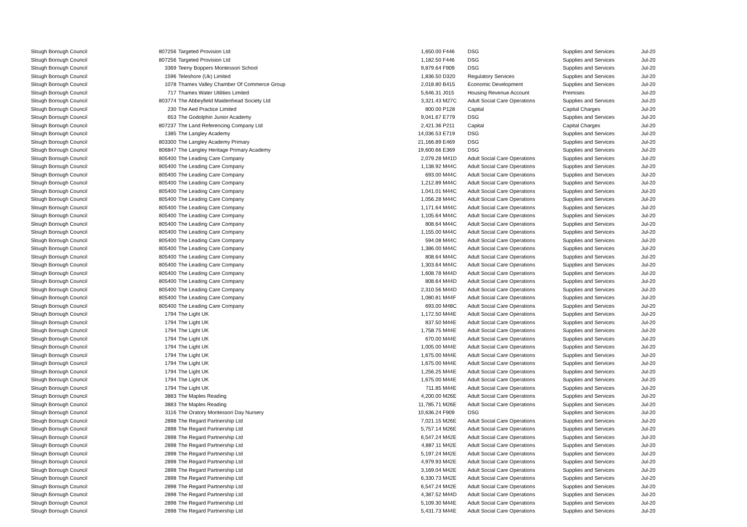| Slough Borough Council | 807256 | Targeted Provision Ltd | 1,650.00 | F446 | DSG | Supplies and Services | Jul-20 |
| Slough Borough Council | 807256 | Targeted Provision Ltd | 1,182.50 | F446 | DSG | Supplies and Services | Jul-20 |
| Slough Borough Council | 3369 | Teeny Boppers Montessori School | 9,879.64 | F909 | DSG | Supplies and Services | Jul-20 |
| Slough Borough Council | 1596 | Teleshore (Uk) Limited | 1,836.50 | D320 | Regulatory Services | Supplies and Services | Jul-20 |
| Slough Borough Council | 1078 | Thames Valley Chamber Of Commerce Group | 2,018.80 | B415 | Economic Development | Supplies and Services | Jul-20 |
| Slough Borough Council | 717 | Thames Water Utilities Limited | 5,646.31 | J015 | Housing Revenue Account | Premises | Jul-20 |
| Slough Borough Council | 803774 | The Abbeyfield Maidenhead Society Ltd | 3,321.43 | M27C | Adult Social Care Operations | Supplies and Services | Jul-20 |
| Slough Borough Council | 230 | The Aed Practice Limited | 800.00 | P128 | Capital | Capital Charges | Jul-20 |
| Slough Borough Council | 653 | The Godolphin Junior Academy | 9,041.67 | E779 | DSG | Supplies and Services | Jul-20 |
| Slough Borough Council | 807237 | The Land Referencing Company Ltd | 2,421.36 | P211 | Capital | Capital Charges | Jul-20 |
| Slough Borough Council | 1385 | The Langley Academy | 14,036.53 | E719 | DSG | Supplies and Services | Jul-20 |
| Slough Borough Council | 803300 | The Langley Academy Primary | 21,166.89 | E469 | DSG | Supplies and Services | Jul-20 |
| Slough Borough Council | 806847 | The Langley Heritage Primary Academy | 19,600.66 | E369 | DSG | Supplies and Services | Jul-20 |
| Slough Borough Council | 805400 | The Leading Care Company | 2,079.28 | M41D | Adult Social Care Operations | Supplies and Services | Jul-20 |
| Slough Borough Council | 805400 | The Leading Care Company | 1,138.92 | M44C | Adult Social Care Operations | Supplies and Services | Jul-20 |
| Slough Borough Council | 805400 | The Leading Care Company | 693.00 | M44C | Adult Social Care Operations | Supplies and Services | Jul-20 |
| Slough Borough Council | 805400 | The Leading Care Company | 1,212.89 | M44C | Adult Social Care Operations | Supplies and Services | Jul-20 |
| Slough Borough Council | 805400 | The Leading Care Company | 1,041.01 | M44C | Adult Social Care Operations | Supplies and Services | Jul-20 |
| Slough Borough Council | 805400 | The Leading Care Company | 1,056.28 | M44C | Adult Social Care Operations | Supplies and Services | Jul-20 |
| Slough Borough Council | 805400 | The Leading Care Company | 1,171.64 | M44C | Adult Social Care Operations | Supplies and Services | Jul-20 |
| Slough Borough Council | 805400 | The Leading Care Company | 1,105.64 | M44C | Adult Social Care Operations | Supplies and Services | Jul-20 |
| Slough Borough Council | 805400 | The Leading Care Company | 808.64 | M44C | Adult Social Care Operations | Supplies and Services | Jul-20 |
| Slough Borough Council | 805400 | The Leading Care Company | 1,155.00 | M44C | Adult Social Care Operations | Supplies and Services | Jul-20 |
| Slough Borough Council | 805400 | The Leading Care Company | 594.08 | M44C | Adult Social Care Operations | Supplies and Services | Jul-20 |
| Slough Borough Council | 805400 | The Leading Care Company | 1,386.00 | M44C | Adult Social Care Operations | Supplies and Services | Jul-20 |
| Slough Borough Council | 805400 | The Leading Care Company | 808.64 | M44C | Adult Social Care Operations | Supplies and Services | Jul-20 |
| Slough Borough Council | 805400 | The Leading Care Company | 1,303.64 | M44C | Adult Social Care Operations | Supplies and Services | Jul-20 |
| Slough Borough Council | 805400 | The Leading Care Company | 1,608.78 | M44D | Adult Social Care Operations | Supplies and Services | Jul-20 |
| Slough Borough Council | 805400 | The Leading Care Company | 808.64 | M44D | Adult Social Care Operations | Supplies and Services | Jul-20 |
| Slough Borough Council | 805400 | The Leading Care Company | 2,310.56 | M44D | Adult Social Care Operations | Supplies and Services | Jul-20 |
| Slough Borough Council | 805400 | The Leading Care Company | 1,080.81 | M44F | Adult Social Care Operations | Supplies and Services | Jul-20 |
| Slough Borough Council | 805400 | The Leading Care Company | 693.00 | M48C | Adult Social Care Operations | Supplies and Services | Jul-20 |
| Slough Borough Council | 1794 | The Light UK | 1,172.50 | M44E | Adult Social Care Operations | Supplies and Services | Jul-20 |
| Slough Borough Council | 1794 | The Light UK | 837.50 | M44E | Adult Social Care Operations | Supplies and Services | Jul-20 |
| Slough Borough Council | 1794 | The Light UK | 1,758.75 | M44E | Adult Social Care Operations | Supplies and Services | Jul-20 |
| Slough Borough Council | 1794 | The Light UK | 670.00 | M44E | Adult Social Care Operations | Supplies and Services | Jul-20 |
| Slough Borough Council | 1794 | The Light UK | 1,005.00 | M44E | Adult Social Care Operations | Supplies and Services | Jul-20 |
| Slough Borough Council | 1794 | The Light UK | 1,675.00 | M44E | Adult Social Care Operations | Supplies and Services | Jul-20 |
| Slough Borough Council | 1794 | The Light UK | 1,675.00 | M44E | Adult Social Care Operations | Supplies and Services | Jul-20 |
| Slough Borough Council | 1794 | The Light UK | 1,256.25 | M44E | Adult Social Care Operations | Supplies and Services | Jul-20 |
| Slough Borough Council | 1794 | The Light UK | 1,675.00 | M44E | Adult Social Care Operations | Supplies and Services | Jul-20 |
| Slough Borough Council | 1794 | The Light UK | 711.85 | M44E | Adult Social Care Operations | Supplies and Services | Jul-20 |
| Slough Borough Council | 3883 | The Maples Reading | 4,200.00 | M26E | Adult Social Care Operations | Supplies and Services | Jul-20 |
| Slough Borough Council | 3883 | The Maples Reading | 11,785.71 | M26E | Adult Social Care Operations | Supplies and Services | Jul-20 |
| Slough Borough Council | 3116 | The Oratory Montessori Day Nursery | 10,636.24 | F909 | DSG | Supplies and Services | Jul-20 |
| Slough Borough Council | 2898 | The Regard Partnership Ltd | 7,021.15 | M26E | Adult Social Care Operations | Supplies and Services | Jul-20 |
| Slough Borough Council | 2898 | The Regard Partnership Ltd | 5,757.14 | M26E | Adult Social Care Operations | Supplies and Services | Jul-20 |
| Slough Borough Council | 2898 | The Regard Partnership Ltd | 6,547.24 | M42E | Adult Social Care Operations | Supplies and Services | Jul-20 |
| Slough Borough Council | 2898 | The Regard Partnership Ltd | 4,887.11 | M42E | Adult Social Care Operations | Supplies and Services | Jul-20 |
| Slough Borough Council | 2898 | The Regard Partnership Ltd | 5,197.24 | M42E | Adult Social Care Operations | Supplies and Services | Jul-20 |
| Slough Borough Council | 2898 | The Regard Partnership Ltd | 4,979.93 | M42E | Adult Social Care Operations | Supplies and Services | Jul-20 |
| Slough Borough Council | 2898 | The Regard Partnership Ltd | 3,169.04 | M42E | Adult Social Care Operations | Supplies and Services | Jul-20 |
| Slough Borough Council | 2898 | The Regard Partnership Ltd | 6,330.73 | M42E | Adult Social Care Operations | Supplies and Services | Jul-20 |
| Slough Borough Council | 2898 | The Regard Partnership Ltd | 6,547.24 | M42E | Adult Social Care Operations | Supplies and Services | Jul-20 |
| Slough Borough Council | 2898 | The Regard Partnership Ltd | 4,387.52 | M44D | Adult Social Care Operations | Supplies and Services | Jul-20 |
| Slough Borough Council | 2898 | The Regard Partnership Ltd | 5,109.30 | M44E | Adult Social Care Operations | Supplies and Services | Jul-20 |
| Slough Borough Council | 2898 | The Regard Partnership Ltd | 5,431.73 | M44E | Adult Social Care Operations | Supplies and Services | Jul-20 |